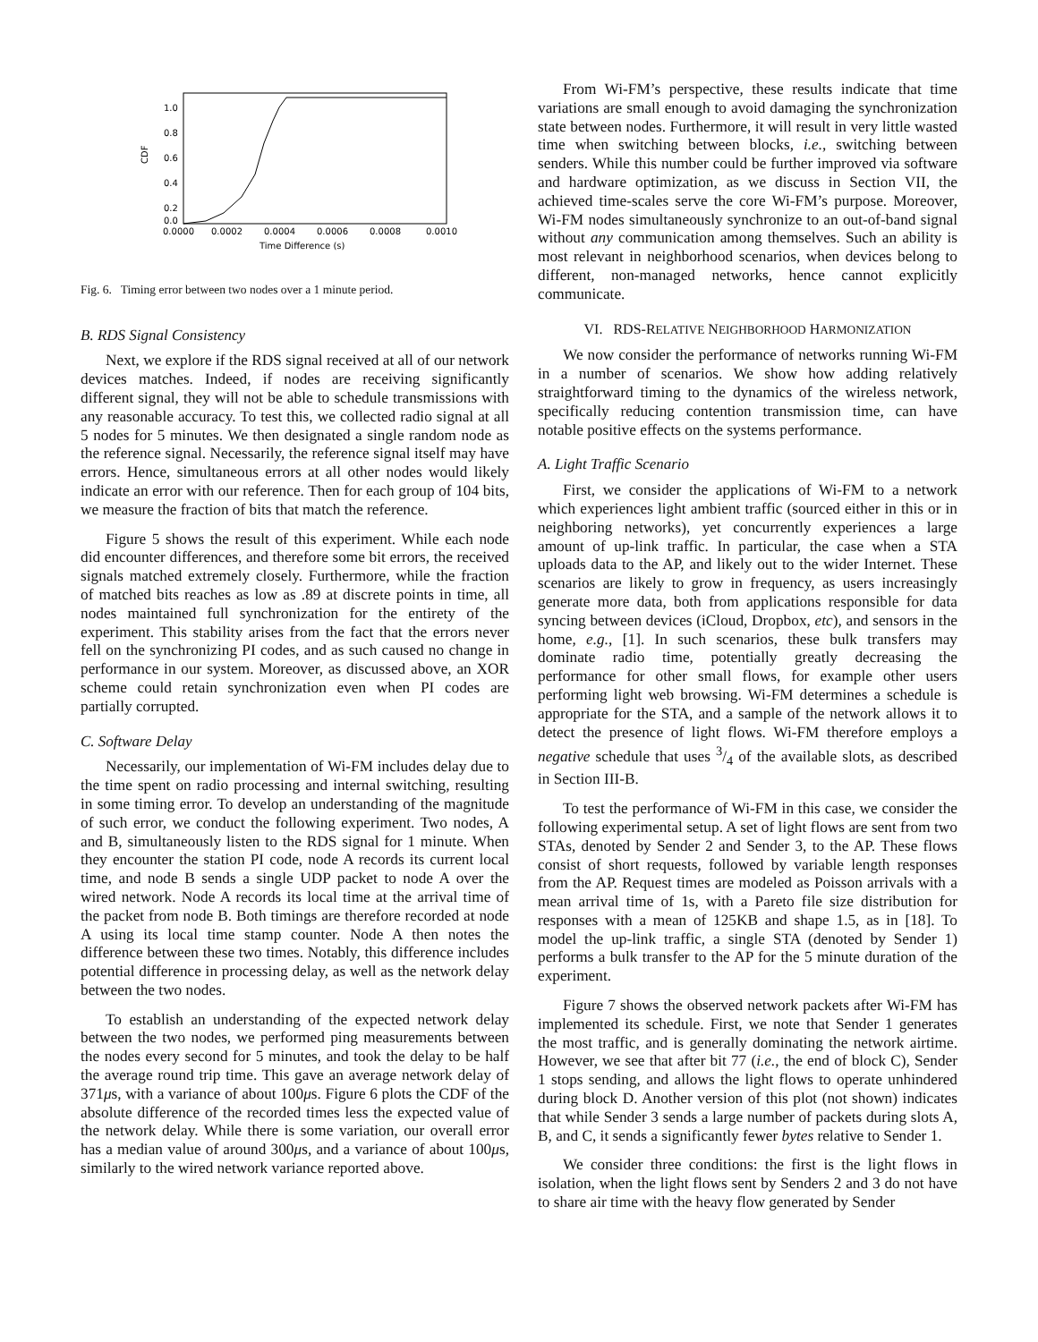1.0
0.8
0.6
0.4
0.2
0.0
CDF
0.0000
0.0002
0.0004
0.0006
0.0008
0.0010
Time Difference (s)
Fig. 6. Timing error between two nodes over a 1 minute period.
B. RDS Signal Consistency
Next, we explore if the RDS signal received at all of our network devices matches. Indeed, if nodes are receiving significantly different signal, they will not be able to schedule transmissions with any reasonable accuracy. To test this, we collected radio signal at all 5 nodes for 5 minutes. We then designated a single random node as the reference signal. Necessarily, the reference signal itself may have errors. Hence, simultaneous errors at all other nodes would likely indicate an error with our reference. Then for each group of 104 bits, we measure the fraction of bits that match the reference.
Figure 5 shows the result of this experiment. While each node did encounter differences, and therefore some bit errors, the received signals matched extremely closely. Furthermore, while the fraction of matched bits reaches as low as .89 at discrete points in time, all nodes maintained full synchronization for the entirety of the experiment. This stability arises from the fact that the errors never fell on the synchronizing PI codes, and as such caused no change in performance in our system. Moreover, as discussed above, an XOR scheme could retain synchronization even when PI codes are partially corrupted.
C. Software Delay
Necessarily, our implementation of Wi-FM includes delay due to the time spent on radio processing and internal switching, resulting in some timing error. To develop an understanding of the magnitude of such error, we conduct the following experiment. Two nodes, A and B, simultaneously listen to the RDS signal for 1 minute. When they encounter the station PI code, node A records its current local time, and node B sends a single UDP packet to node A over the wired network. Node A records its local time at the arrival time of the packet from node B. Both timings are therefore recorded at node A using its local time stamp counter. Node A then notes the difference between these two times. Notably, this difference includes potential difference in processing delay, as well as the network delay between the two nodes.
To establish an understanding of the expected network delay between the two nodes, we performed ping measurements between the nodes every second for 5 minutes, and took the delay to be half the average round trip time. This gave an average network delay of 371μs, with a variance of about 100μs. Figure 6 plots the CDF of the absolute difference of the recorded times less the expected value of the network delay. While there is some variation, our overall error has a median value of around 300μs, and a variance of about 100μs, similarly to the wired network variance reported above.
From Wi-FM’s perspective, these results indicate that time variations are small enough to avoid damaging the synchronization state between nodes. Furthermore, it will result in very little wasted time when switching between blocks, i.e., switching between senders. While this number could be further improved via software and hardware optimization, as we discuss in Section VII, the achieved time-scales serve the core Wi-FM’s purpose. Moreover, Wi-FM nodes simultaneously synchronize to an out-of-band signal without any communication among themselves. Such an ability is most relevant in neighborhood scenarios, when devices belong to different, non-managed networks, hence cannot explicitly communicate.
VI. RDS-RELATIVE NEIGHBORHOOD HARMONIZATION
We now consider the performance of networks running Wi-FM in a number of scenarios. We show how adding relatively straightforward timing to the dynamics of the wireless network, specifically reducing contention transmission time, can have notable positive effects on the systems performance.
A. Light Traffic Scenario
First, we consider the applications of Wi-FM to a network which experiences light ambient traffic (sourced either in this or in neighboring networks), yet concurrently experiences a large amount of up-link traffic. In particular, the case when a STA uploads data to the AP, and likely out to the wider Internet. These scenarios are likely to grow in frequency, as users increasingly generate more data, both from applications responsible for data syncing between devices (iCloud, Dropbox, etc), and sensors in the home, e.g., [1]. In such scenarios, these bulk transfers may dominate radio time, potentially greatly decreasing the performance for other small flows, for example other users performing light web browsing. Wi-FM determines a schedule is appropriate for the STA, and a sample of the network allows it to detect the presence of light flows. Wi-FM therefore employs a negative schedule that uses 3/4 of the available slots, as described in Section III-B.
To test the performance of Wi-FM in this case, we consider the following experimental setup. A set of light flows are sent from two STAs, denoted by Sender 2 and Sender 3, to the AP. These flows consist of short requests, followed by variable length responses from the AP. Request times are modeled as Poisson arrivals with a mean arrival time of 1s, with a Pareto file size distribution for responses with a mean of 125KB and shape 1.5, as in [18]. To model the up-link traffic, a single STA (denoted by Sender 1) performs a bulk transfer to the AP for the 5 minute duration of the experiment.
Figure 7 shows the observed network packets after Wi-FM has implemented its schedule. First, we note that Sender 1 generates the most traffic, and is generally dominating the network airtime. However, we see that after bit 77 (i.e., the end of block C), Sender 1 stops sending, and allows the light flows to operate unhindered during block D. Another version of this plot (not shown) indicates that while Sender 3 sends a large number of packets during slots A, B, and C, it sends a significantly fewer bytes relative to Sender 1.
We consider three conditions: the first is the light flows in isolation, when the light flows sent by Senders 2 and 3 do not have to share air time with the heavy flow generated by Sender